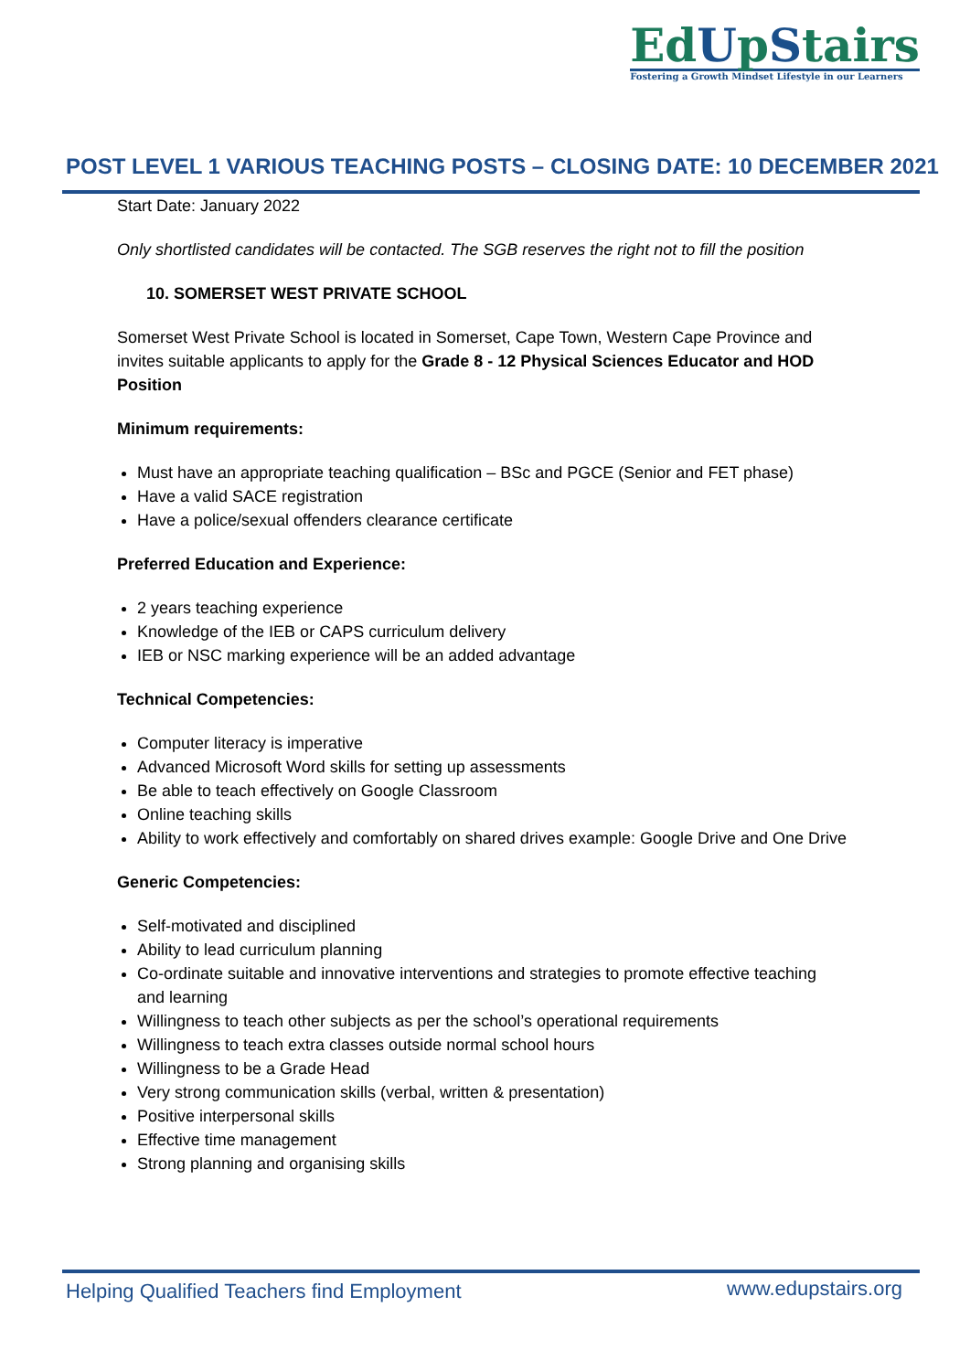EdUpStairs
Fostering a Growth Mindset Lifestyle in our Learners
POST LEVEL 1 VARIOUS TEACHING POSTS – CLOSING DATE: 10 DECEMBER 2021
Start Date: January 2022
Only shortlisted candidates will be contacted. The SGB reserves the right not to fill the position
10. SOMERSET WEST PRIVATE SCHOOL
Somerset West Private School is located in Somerset, Cape Town, Western Cape Province and invites suitable applicants to apply for the Grade 8 - 12 Physical Sciences Educator and HOD Position
Minimum requirements:
Must have an appropriate teaching qualification – BSc and PGCE (Senior and FET phase)
Have a valid SACE registration
Have a police/sexual offenders clearance certificate
Preferred Education and Experience:
2 years teaching experience
Knowledge of the IEB or CAPS curriculum delivery
IEB or NSC marking experience will be an added advantage
Technical Competencies:
Computer literacy is imperative
Advanced Microsoft Word skills for setting up assessments
Be able to teach effectively on Google Classroom
Online teaching skills
Ability to work effectively and comfortably on shared drives example: Google Drive and One Drive
Generic Competencies:
Self-motivated and disciplined
Ability to lead curriculum planning
Co-ordinate suitable and innovative interventions and strategies to promote effective teaching and learning
Willingness to teach other subjects as per the school’s operational requirements
Willingness to teach extra classes outside normal school hours
Willingness to be a Grade Head
Very strong communication skills (verbal, written & presentation)
Positive interpersonal skills
Effective time management
Strong planning and organising skills
Helping Qualified Teachers find Employment
www.edupstairs.org